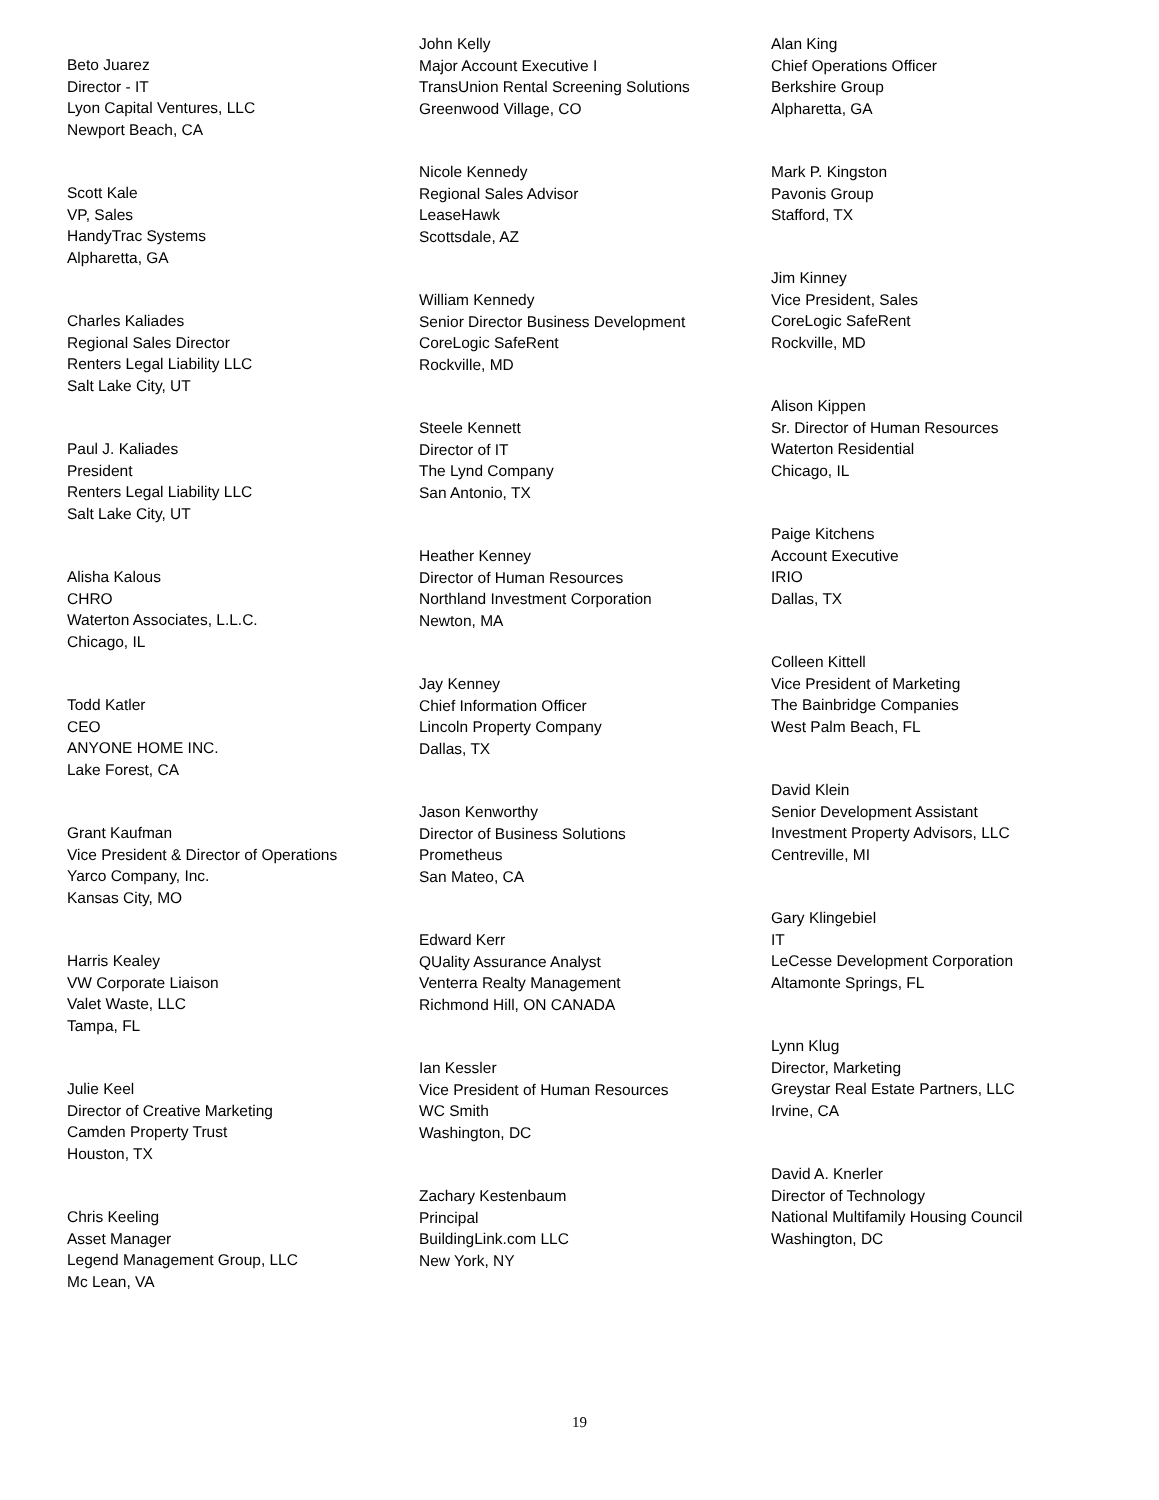Beto Juarez
Director - IT
Lyon Capital Ventures, LLC
Newport Beach, CA
Scott Kale
VP, Sales
HandyTrac Systems
Alpharetta, GA
Charles Kaliades
Regional Sales Director
Renters Legal Liability LLC
Salt Lake City, UT
Paul J. Kaliades
President
Renters Legal Liability LLC
Salt Lake City, UT
Alisha Kalous
CHRO
Waterton Associates, L.L.C.
Chicago, IL
Todd Katler
CEO
ANYONE HOME INC.
Lake Forest, CA
Grant Kaufman
Vice President & Director of Operations
Yarco Company, Inc.
Kansas City, MO
Harris Kealey
VW Corporate Liaison
Valet Waste, LLC
Tampa, FL
Julie Keel
Director of Creative Marketing
Camden Property Trust
Houston, TX
Chris Keeling
Asset Manager
Legend Management Group, LLC
Mc Lean, VA
John Kelly
Major Account Executive I
TransUnion Rental Screening Solutions
Greenwood Village, CO
Nicole Kennedy
Regional Sales Advisor
LeaseHawk
Scottsdale, AZ
William Kennedy
Senior Director Business Development
CoreLogic SafeRent
Rockville, MD
Steele Kennett
Director of IT
The Lynd Company
San Antonio, TX
Heather Kenney
Director of Human Resources
Northland Investment Corporation
Newton, MA
Jay Kenney
Chief Information Officer
Lincoln Property Company
Dallas, TX
Jason Kenworthy
Director of Business Solutions
Prometheus
San Mateo, CA
Edward Kerr
QUality Assurance Analyst
Venterra Realty Management
Richmond Hill, ON CANADA
Ian Kessler
Vice President of Human Resources
WC Smith
Washington, DC
Zachary Kestenbaum
Principal
BuildingLink.com LLC
New York, NY
Alan King
Chief Operations Officer
Berkshire Group
Alpharetta, GA
Mark P. Kingston
Pavonis Group
Stafford, TX
Jim Kinney
Vice President, Sales
CoreLogic SafeRent
Rockville, MD
Alison Kippen
Sr. Director of Human Resources
Waterton Residential
Chicago, IL
Paige Kitchens
Account Executive
IRIO
Dallas, TX
Colleen Kittell
Vice President of Marketing
The Bainbridge Companies
West Palm Beach, FL
David Klein
Senior Development Assistant
Investment Property Advisors, LLC
Centreville, MI
Gary Klingebiel
IT
LeCesse Development Corporation
Altamonte Springs, FL
Lynn Klug
Director, Marketing
Greystar Real Estate Partners, LLC
Irvine, CA
David A. Knerler
Director of Technology
National Multifamily Housing Council
Washington, DC
19